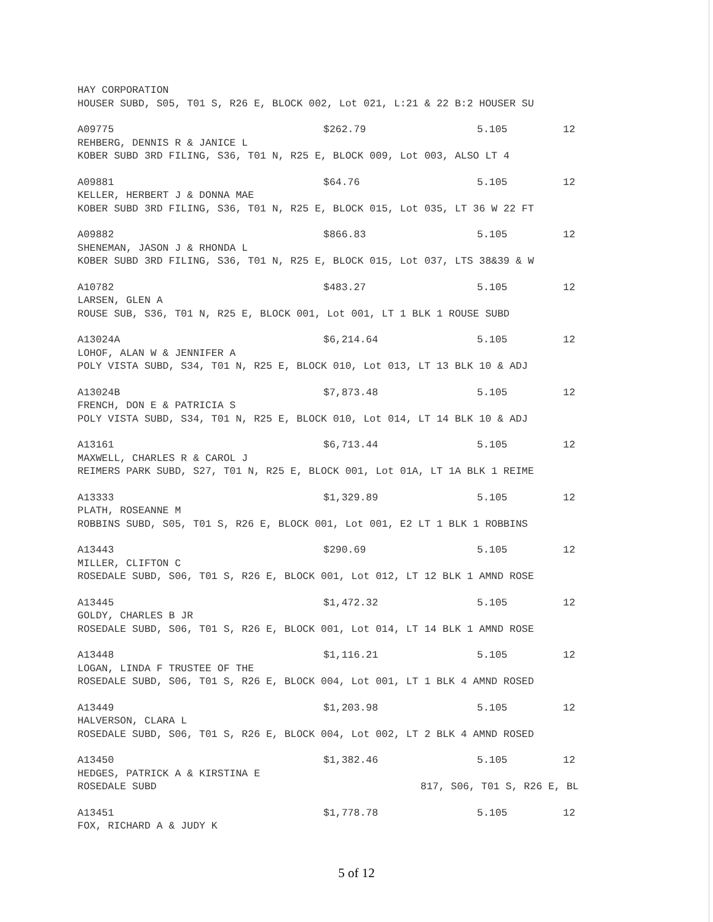HAY CORPORATION
HOUSER SUBD, S05, T01 S, R26 E, BLOCK 002, Lot 021, L:21 & 22 B:2 HOUSER SU
A09775 $262.79 5.105 12
REHBERG, DENNIS R & JANICE L
KOBER SUBD 3RD FILING, S36, T01 N, R25 E, BLOCK 009, Lot 003, ALSO LT 4
A09881 $64.76 5.105 12
KELLER, HERBERT J & DONNA MAE
KOBER SUBD 3RD FILING, S36, T01 N, R25 E, BLOCK 015, Lot 035, LT 36 W 22 FT
A09882 $866.83 5.105 12
SHENEMAN, JASON J & RHONDA L
KOBER SUBD 3RD FILING, S36, T01 N, R25 E, BLOCK 015, Lot 037, LTS 38&39 & W
A10782 $483.27 5.105 12
LARSEN, GLEN A
ROUSE SUB, S36, T01 N, R25 E, BLOCK 001, Lot 001, LT 1 BLK 1 ROUSE SUBD
A13024A $6,214.64 5.105 12
LOHOF, ALAN W & JENNIFER A
POLY VISTA SUBD, S34, T01 N, R25 E, BLOCK 010, Lot 013, LT 13 BLK 10 & ADJ
A13024B $7,873.48 5.105 12
FRENCH, DON E & PATRICIA S
POLY VISTA SUBD, S34, T01 N, R25 E, BLOCK 010, Lot 014, LT 14 BLK 10 & ADJ
A13161 $6,713.44 5.105 12
MAXWELL, CHARLES R & CAROL J
REIMERS PARK SUBD, S27, T01 N, R25 E, BLOCK 001, Lot 01A, LT 1A BLK 1 REIME
A13333 $1,329.89 5.105 12
PLATH, ROSEANNE M
ROBBINS SUBD, S05, T01 S, R26 E, BLOCK 001, Lot 001, E2 LT 1 BLK 1 ROBBINS
A13443 $290.69 5.105 12
MILLER, CLIFTON C
ROSEDALE SUBD, S06, T01 S, R26 E, BLOCK 001, Lot 012, LT 12 BLK 1 AMND ROSE
A13445 $1,472.32 5.105 12
GOLDY, CHARLES B JR
ROSEDALE SUBD, S06, T01 S, R26 E, BLOCK 001, Lot 014, LT 14 BLK 1 AMND ROSE
A13448 $1,116.21 5.105 12
LOGAN, LINDA F TRUSTEE OF THE
ROSEDALE SUBD, S06, T01 S, R26 E, BLOCK 004, Lot 001, LT 1 BLK 4 AMND ROSED
A13449 $1,203.98 5.105 12
HALVERSON, CLARA L
ROSEDALE SUBD, S06, T01 S, R26 E, BLOCK 004, Lot 002, LT 2 BLK 4 AMND ROSED
A13450 $1,382.46 5.105 12
HEDGES, PATRICK A & KIRSTINA E
ROSEDALE SUBD 817, S06, T01 S, R26 E, BL
A13451 $1,778.78 5.105 12
FOX, RICHARD A & JUDY K
5 of 12